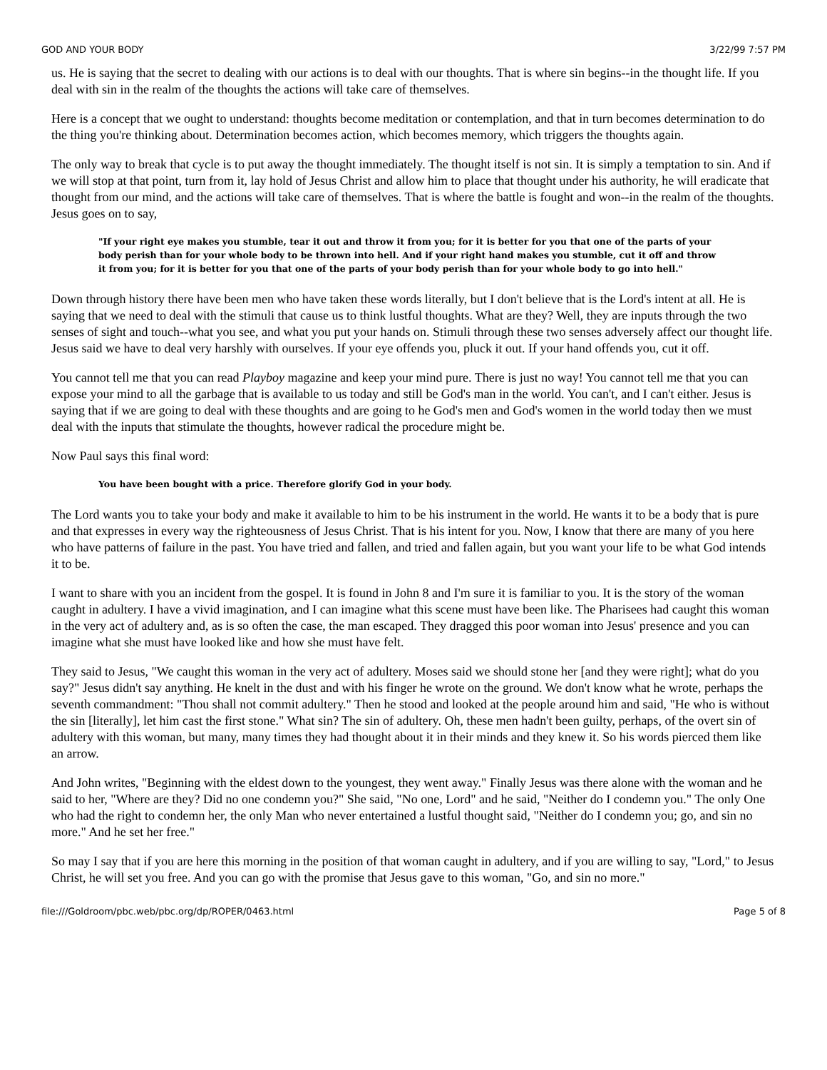GOD AND YOUR BODY 3/22/99 7:57 PM
us. He is saying that the secret to dealing with our actions is to deal with our thoughts. That is where sin begins--in the thought life. If you deal with sin in the realm of the thoughts the actions will take care of themselves.
Here is a concept that we ought to understand: thoughts become meditation or contemplation, and that in turn becomes determination to do the thing you're thinking about. Determination becomes action, which becomes memory, which triggers the thoughts again.
The only way to break that cycle is to put away the thought immediately. The thought itself is not sin. It is simply a temptation to sin. And if we will stop at that point, turn from it, lay hold of Jesus Christ and allow him to place that thought under his authority, he will eradicate that thought from our mind, and the actions will take care of themselves. That is where the battle is fought and won--in the realm of the thoughts. Jesus goes on to say,
"If your right eye makes you stumble, tear it out and throw it from you; for it is better for you that one of the parts of your body perish than for your whole body to be thrown into hell. And if your right hand makes you stumble, cut it off and throw it from you; for it is better for you that one of the parts of your body perish than for your whole body to go into hell."
Down through history there have been men who have taken these words literally, but I don't believe that is the Lord's intent at all. He is saying that we need to deal with the stimuli that cause us to think lustful thoughts. What are they? Well, they are inputs through the two senses of sight and touch--what you see, and what you put your hands on. Stimuli through these two senses adversely affect our thought life. Jesus said we have to deal very harshly with ourselves. If your eye offends you, pluck it out. If your hand offends you, cut it off.
You cannot tell me that you can read Playboy magazine and keep your mind pure. There is just no way! You cannot tell me that you can expose your mind to all the garbage that is available to us today and still be God's man in the world. You can't, and I can't either. Jesus is saying that if we are going to deal with these thoughts and are going to he God's men and God's women in the world today then we must deal with the inputs that stimulate the thoughts, however radical the procedure might be.
Now Paul says this final word:
You have been bought with a price. Therefore glorify God in your body.
The Lord wants you to take your body and make it available to him to be his instrument in the world. He wants it to be a body that is pure and that expresses in every way the righteousness of Jesus Christ. That is his intent for you. Now, I know that there are many of you here who have patterns of failure in the past. You have tried and fallen, and tried and fallen again, but you want your life to be what God intends it to be.
I want to share with you an incident from the gospel. It is found in John 8 and I'm sure it is familiar to you. It is the story of the woman caught in adultery. I have a vivid imagination, and I can imagine what this scene must have been like. The Pharisees had caught this woman in the very act of adultery and, as is so often the case, the man escaped. They dragged this poor woman into Jesus' presence and you can imagine what she must have looked like and how she must have felt.
They said to Jesus, "We caught this woman in the very act of adultery. Moses said we should stone her [and they were right]; what do you say?" Jesus didn't say anything. He knelt in the dust and with his finger he wrote on the ground. We don't know what he wrote, perhaps the seventh commandment: "Thou shall not commit adultery." Then he stood and looked at the people around him and said, "He who is without the sin [literally], let him cast the first stone." What sin? The sin of adultery. Oh, these men hadn't been guilty, perhaps, of the overt sin of adultery with this woman, but many, many times they had thought about it in their minds and they knew it. So his words pierced them like an arrow.
And John writes, "Beginning with the eldest down to the youngest, they went away." Finally Jesus was there alone with the woman and he said to her, "Where are they? Did no one condemn you?" She said, "No one, Lord" and he said, "Neither do I condemn you." The only One who had the right to condemn her, the only Man who never entertained a lustful thought said, "Neither do I condemn you; go, and sin no more." And he set her free."
So may I say that if you are here this morning in the position of that woman caught in adultery, and if you are willing to say, "Lord," to Jesus Christ, he will set you free. And you can go with the promise that Jesus gave to this woman, "Go, and sin no more."
file:///Goldroom/pbc.web/pbc.org/dp/ROPER/0463.html Page 5 of 8